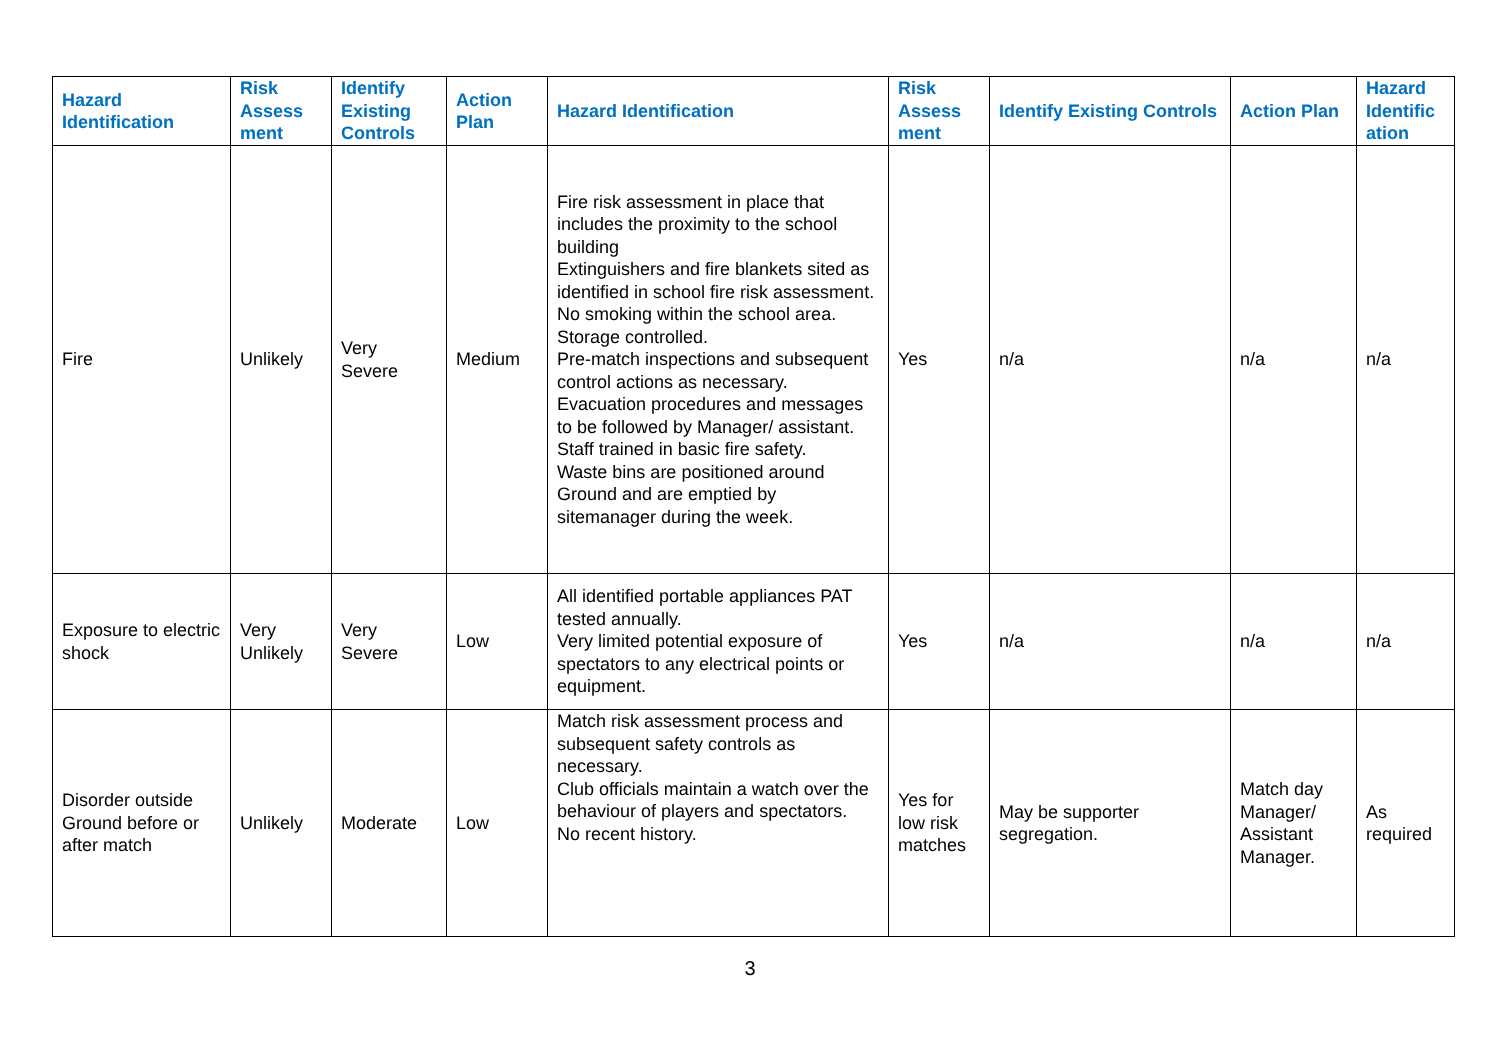| Hazard Identification | Risk Assess ment | Identify Existing Controls | Action Plan | Hazard Identification | Risk Assess ment | Identify Existing Controls | Action Plan | Hazard Identific ation |
| --- | --- | --- | --- | --- | --- | --- | --- | --- |
| Fire | Unlikely | Very Severe | Medium | Fire risk assessment in place that includes the proximity to the school building Extinguishers and fire blankets sited as identified in school fire risk assessment. No smoking within the school area. Storage controlled. Pre-match inspections and subsequent control actions as necessary. Evacuation procedures and messages to be followed by Manager/ assistant. Staff trained in basic fire safety. Waste bins are positioned around Ground and are emptied by sitemanager during the week. | Yes | n/a | n/a | n/a |
| Exposure to electric shock | Very Unlikely | Very Severe | Low | All identified portable appliances PAT tested annually. Very limited potential exposure of spectators to any electrical points or equipment. | Yes | n/a | n/a | n/a |
| Disorder outside Ground before or after match | Unlikely | Moderate | Low | Match risk assessment process and subsequent safety controls as necessary. Club officials maintain a watch over the behaviour of players and spectators. No recent history. | Yes for low risk matches | May be supporter segregation. | Match day Manager/ Assistant Manager. | As required |
3